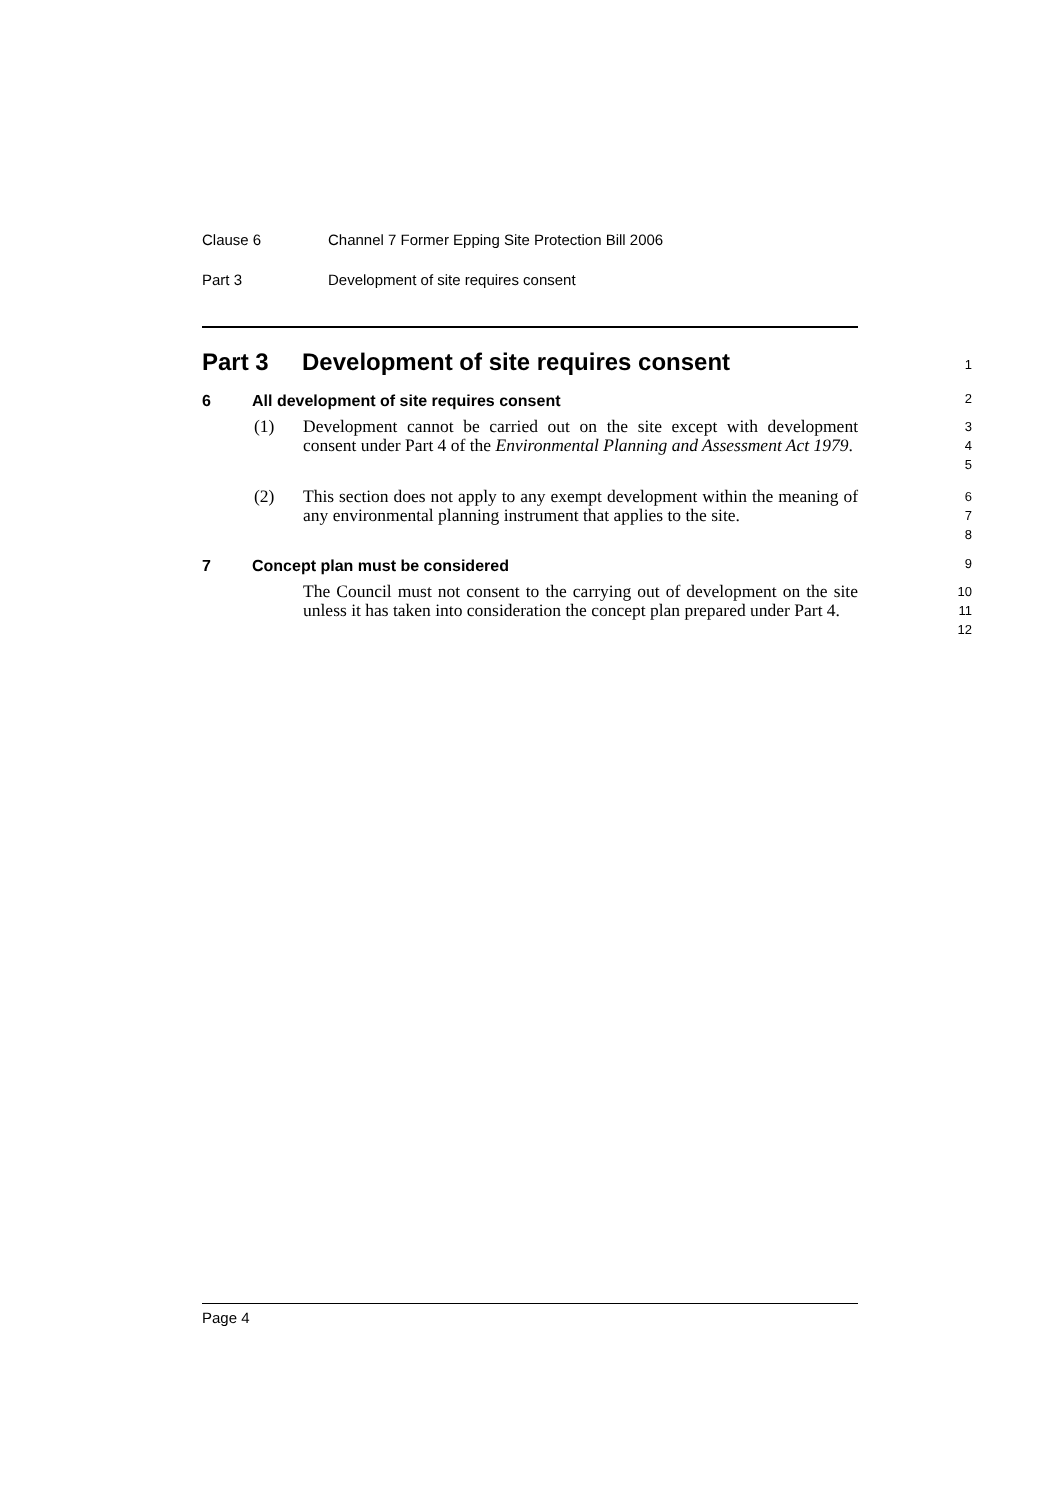Clause 6 Channel 7 Former Epping Site Protection Bill 2006
Part 3 Development of site requires consent
Part 3 Development of site requires consent
1
6 All development of site requires consent
2
(1) Development cannot be carried out on the site except with development consent under Part 4 of the Environmental Planning and Assessment Act 1979.
3
4
5
(2) This section does not apply to any exempt development within the meaning of any environmental planning instrument that applies to the site.
6
7
8
7 Concept plan must be considered
9
The Council must not consent to the carrying out of development on the site unless it has taken into consideration the concept plan prepared under Part 4.
10
11
12
Page 4